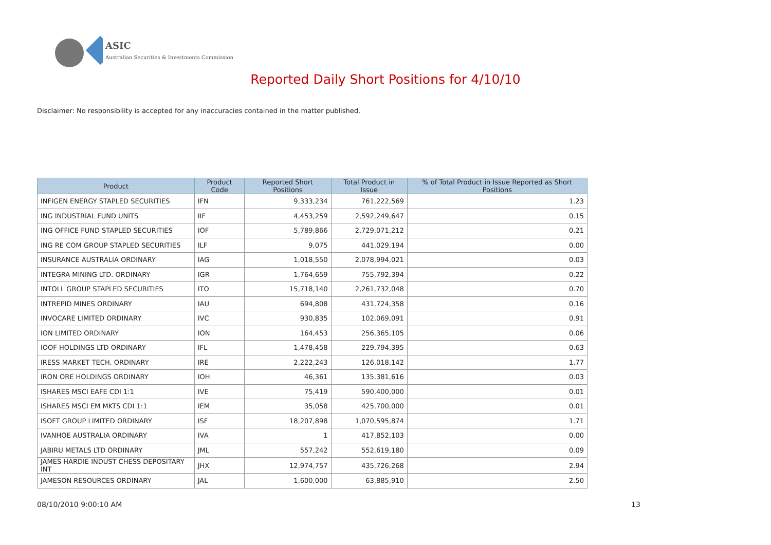ASIC
Australian Securities & Investments Commission
Reported Daily Short Positions for 4/10/10
Disclaimer: No responsibility is accepted for any inaccuracies contained in the matter published.
| Product | Product Code | Reported Short Positions | Total Product in Issue | % of Total Product in Issue Reported as Short Positions |
| --- | --- | --- | --- | --- |
| INFIGEN ENERGY STAPLED SECURITIES | IFN | 9,333,234 | 761,222,569 | 1.23 |
| ING INDUSTRIAL FUND UNITS | IIF | 4,453,259 | 2,592,249,647 | 0.15 |
| ING OFFICE FUND STAPLED SECURITIES | IOF | 5,789,866 | 2,729,071,212 | 0.21 |
| ING RE COM GROUP STAPLED SECURITIES | ILF | 9,075 | 441,029,194 | 0.00 |
| INSURANCE AUSTRALIA ORDINARY | IAG | 1,018,550 | 2,078,994,021 | 0.03 |
| INTEGRA MINING LTD. ORDINARY | IGR | 1,764,659 | 755,792,394 | 0.22 |
| INTOLL GROUP STAPLED SECURITIES | ITO | 15,718,140 | 2,261,732,048 | 0.70 |
| INTREPID MINES ORDINARY | IAU | 694,808 | 431,724,358 | 0.16 |
| INVOCARE LIMITED ORDINARY | IVC | 930,835 | 102,069,091 | 0.91 |
| ION LIMITED ORDINARY | ION | 164,453 | 256,365,105 | 0.06 |
| IOOF HOLDINGS LTD ORDINARY | IFL | 1,478,458 | 229,794,395 | 0.63 |
| IRESS MARKET TECH. ORDINARY | IRE | 2,222,243 | 126,018,142 | 1.77 |
| IRON ORE HOLDINGS ORDINARY | IOH | 46,361 | 135,381,616 | 0.03 |
| ISHARES MSCI EAFE CDI 1:1 | IVE | 75,419 | 590,400,000 | 0.01 |
| ISHARES MSCI EM MKTS CDI 1:1 | IEM | 35,058 | 425,700,000 | 0.01 |
| ISOFT GROUP LIMITED ORDINARY | ISF | 18,207,898 | 1,070,595,874 | 1.71 |
| IVANHOE AUSTRALIA ORDINARY | IVA | 1 | 417,852,103 | 0.00 |
| JABIRU METALS LTD ORDINARY | JML | 557,242 | 552,619,180 | 0.09 |
| JAMES HARDIE INDUST CHESS DEPOSITARY INT | JHX | 12,974,757 | 435,726,268 | 2.94 |
| JAMESON RESOURCES ORDINARY | JAL | 1,600,000 | 63,885,910 | 2.50 |
08/10/2010 9:00:10 AM 13